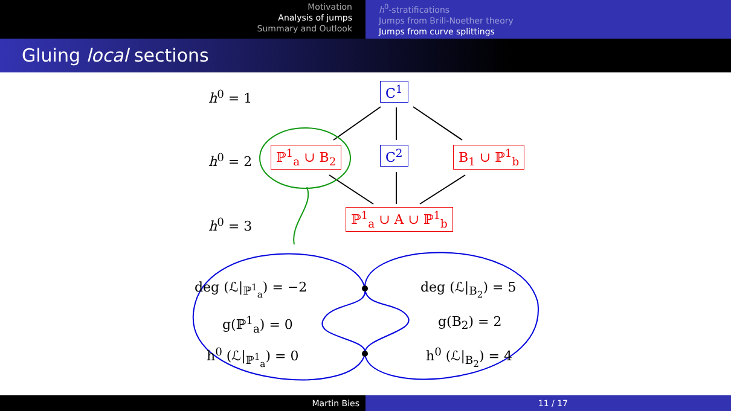Motivation
Analysis of jumps
Summary and Outlook
h<sup>0</sup>-stratifications
Jumps from Brill-Noether theory
Jumps from curve splittings
Gluing local sections
h<sup>0</sup> = 1
h<sup>0</sup> = 2
h<sup>0</sup> = 3
C<sup>1</sup>
C<sup>2</sup>
ℙ<sup>1</sup><sub>a</sub> ∪ B<sub>2</sub> B<sub>1</sub> ∪ ℙ<sup>1</sup><sub>b</sub>
ℙ<sup>1</sup><sub>a</sub> ∪ A ∪ ℙ<sup>1</sup><sub>b</sub>
deg (ℒ|<sub>ℙ<sup>1</sup><sub>a</sub></sub>) = −2
g(ℙ<sup>1</sup><sub>a</sub>) = 0
h<sup>0</sup> (ℒ|<sub>ℙ<sup>1</sup><sub>a</sub></sub>) = 0
deg (ℒ|<sub>B<sub>2</sub></sub>) = 5
g(B<sub>2</sub>) = 2
h<sup>0</sup> (ℒ|<sub>B<sub>2</sub></sub>) = 4
Martin Bies 11 / 17